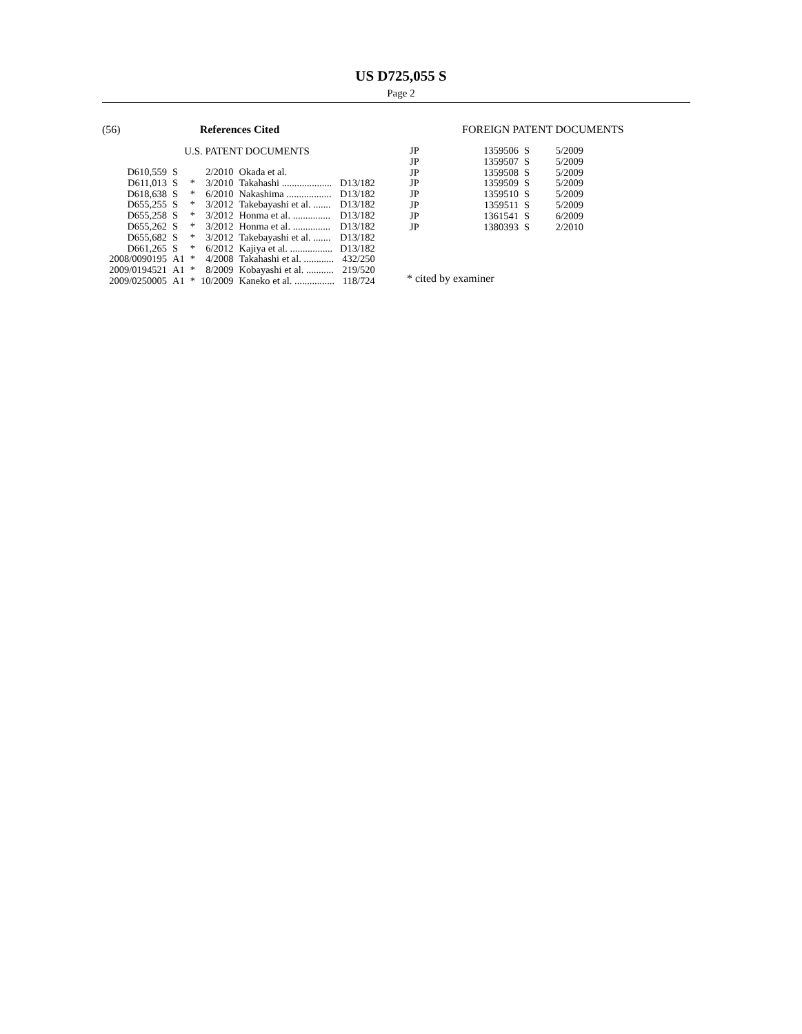US D725,055 S
Page 2
(56) References Cited
U.S. PATENT DOCUMENTS
| D610,559 | S | | 2/2010 | Okada et al. | |
| D611,013 | S | * | 3/2010 | Takahashi .................... | D13/182 |
| D618,638 | S | * | 6/2010 | Nakashima .................. | D13/182 |
| D655,255 | S | * | 3/2012 | Takebayashi et al. ....... | D13/182 |
| D655,258 | S | * | 3/2012 | Honma et al. ............... | D13/182 |
| D655,262 | S | * | 3/2012 | Honma et al. ............... | D13/182 |
| D655,682 | S | * | 3/2012 | Takebayashi et al. ....... | D13/182 |
| D661,265 | S | * | 6/2012 | Kajiya et al. ................. | D13/182 |
| 2008/0090195 | A1 | * | 4/2008 | Takahashi et al. ............ | 432/250 |
| 2009/0194521 | A1 | * | 8/2009 | Kobayashi et al. ........... | 219/520 |
| 2009/0250005 | A1 | * | 10/2009 | Kaneko et al. ................ | 118/724 |
FOREIGN PATENT DOCUMENTS
| JP | 1359506 | S | 5/2009 |
| JP | 1359507 | S | 5/2009 |
| JP | 1359508 | S | 5/2009 |
| JP | 1359509 | S | 5/2009 |
| JP | 1359510 | S | 5/2009 |
| JP | 1359511 | S | 5/2009 |
| JP | 1361541 | S | 6/2009 |
| JP | 1380393 | S | 2/2010 |
* cited by examiner